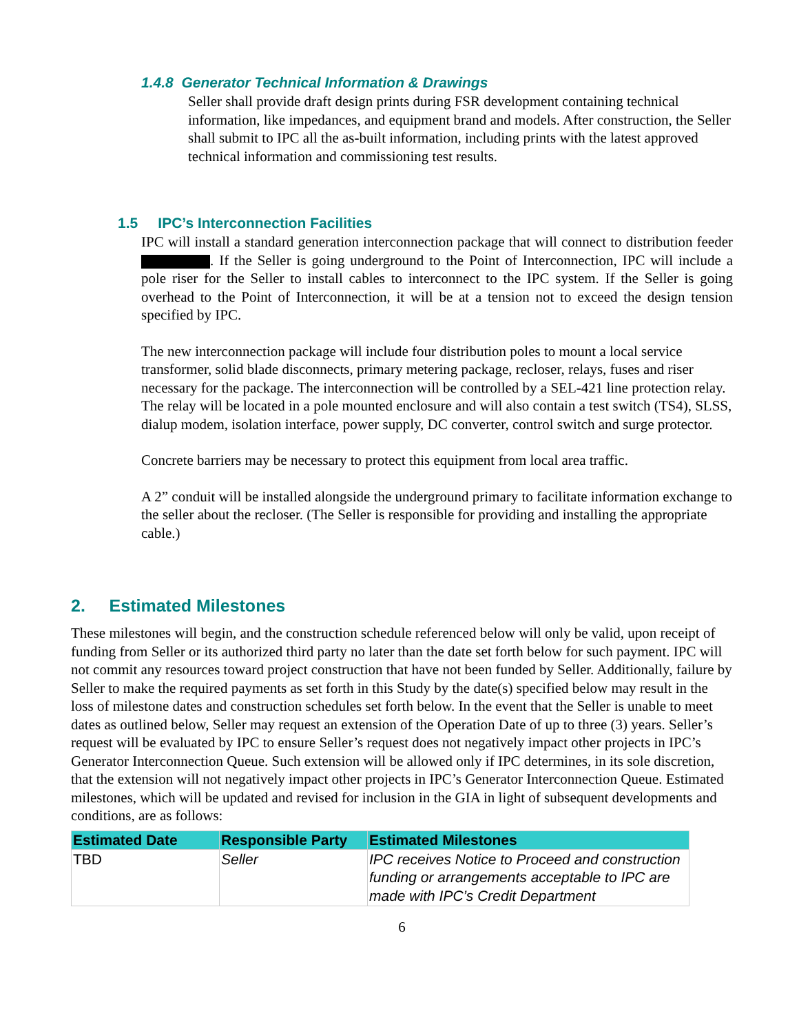1.4.8 Generator Technical Information & Drawings
Seller shall provide draft design prints during FSR development containing technical information, like impedances, and equipment brand and models. After construction, the Seller shall submit to IPC all the as-built information, including prints with the latest approved technical information and commissioning test results.
1.5 IPC’s Interconnection Facilities
IPC will install a standard generation interconnection package that will connect to distribution feeder . If the Seller is going underground to the Point of Interconnection, IPC will include a pole riser for the Seller to install cables to interconnect to the IPC system. If the Seller is going overhead to the Point of Interconnection, it will be at a tension not to exceed the design tension specified by IPC.
The new interconnection package will include four distribution poles to mount a local service transformer, solid blade disconnects, primary metering package, recloser, relays, fuses and riser necessary for the package. The interconnection will be controlled by a SEL-421 line protection relay. The relay will be located in a pole mounted enclosure and will also contain a test switch (TS4), SLSS, dialup modem, isolation interface, power supply, DC converter, control switch and surge protector.
Concrete barriers may be necessary to protect this equipment from local area traffic.
A 2” conduit will be installed alongside the underground primary to facilitate information exchange to the seller about the recloser. (The Seller is responsible for providing and installing the appropriate cable.)
2. Estimated Milestones
These milestones will begin, and the construction schedule referenced below will only be valid, upon receipt of funding from Seller or its authorized third party no later than the date set forth below for such payment. IPC will not commit any resources toward project construction that have not been funded by Seller. Additionally, failure by Seller to make the required payments as set forth in this Study by the date(s) specified below may result in the loss of milestone dates and construction schedules set forth below. In the event that the Seller is unable to meet dates as outlined below, Seller may request an extension of the Operation Date of up to three (3) years. Seller’s request will be evaluated by IPC to ensure Seller’s request does not negatively impact other projects in IPC’s Generator Interconnection Queue. Such extension will be allowed only if IPC determines, in its sole discretion, that the extension will not negatively impact other projects in IPC’s Generator Interconnection Queue. Estimated milestones, which will be updated and revised for inclusion in the GIA in light of subsequent developments and conditions, are as follows:
| Estimated Date | Responsible Party | Estimated Milestones |
| --- | --- | --- |
| TBD | Seller | IPC receives Notice to Proceed and construction funding or arrangements acceptable to IPC are made with IPC’s Credit Department |
6